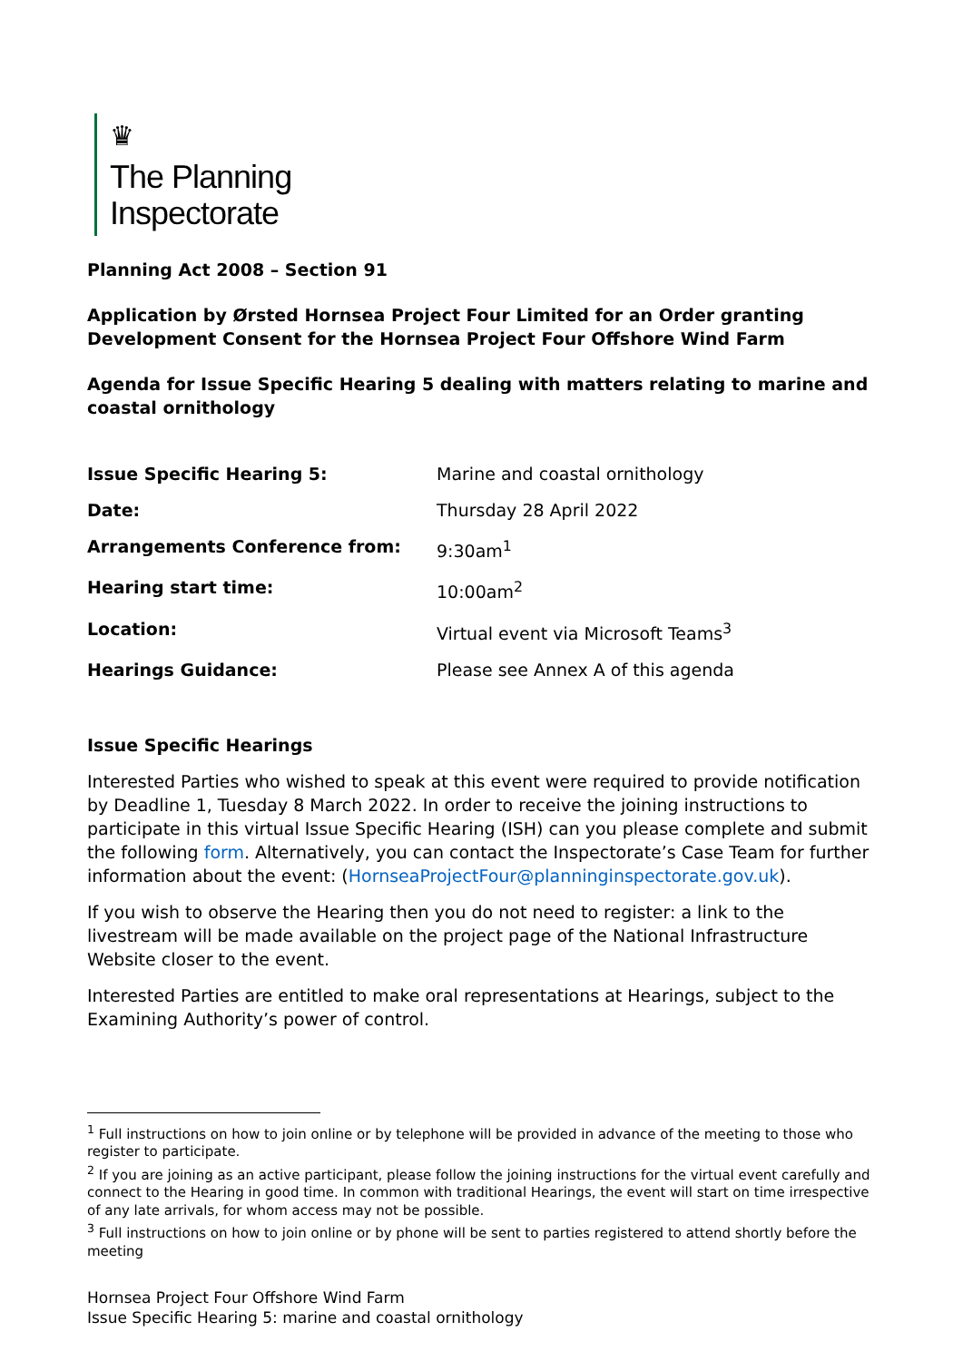♛
The Planning
Inspectorate
Planning Act 2008 – Section 91
Application by Ørsted Hornsea Project Four Limited for an Order granting Development Consent for the Hornsea Project Four Offshore Wind Farm
Agenda for Issue Specific Hearing 5 dealing with matters relating to marine and coastal ornithology
| Issue Specific Hearing 5: | Marine and coastal ornithology |
| Date: | Thursday 28 April 2022 |
| Arrangements Conference from: | 9:30am<sup>1</sup> |
| Hearing start time: | 10:00am<sup>2</sup> |
| Location: | Virtual event via Microsoft Teams<sup>3</sup> |
| Hearings Guidance: | Please see Annex A of this agenda |
Issue Specific Hearings
Interested Parties who wished to speak at this event were required to provide notification by Deadline 1, Tuesday 8 March 2022. In order to receive the joining instructions to participate in this virtual Issue Specific Hearing (ISH) can you please complete and submit the following form. Alternatively, you can contact the Inspectorate’s Case Team for further information about the event: (HornseaProjectFour@planninginspectorate.gov.uk).
If you wish to observe the Hearing then you do not need to register: a link to the livestream will be made available on the project page of the National Infrastructure Website closer to the event.
Interested Parties are entitled to make oral representations at Hearings, subject to the Examining Authority’s power of control.
<sup>1</sup> Full instructions on how to join online or by telephone will be provided in advance of the meeting to those who register to participate.
<sup>2</sup> If you are joining as an active participant, please follow the joining instructions for the virtual event carefully and connect to the Hearing in good time. In common with traditional Hearings, the event will start on time irrespective of any late arrivals, for whom access may not be possible.
<sup>3</sup> Full instructions on how to join online or by phone will be sent to parties registered to attend shortly before the meeting
Hornsea Project Four Offshore Wind Farm
Issue Specific Hearing 5: marine and coastal ornithology